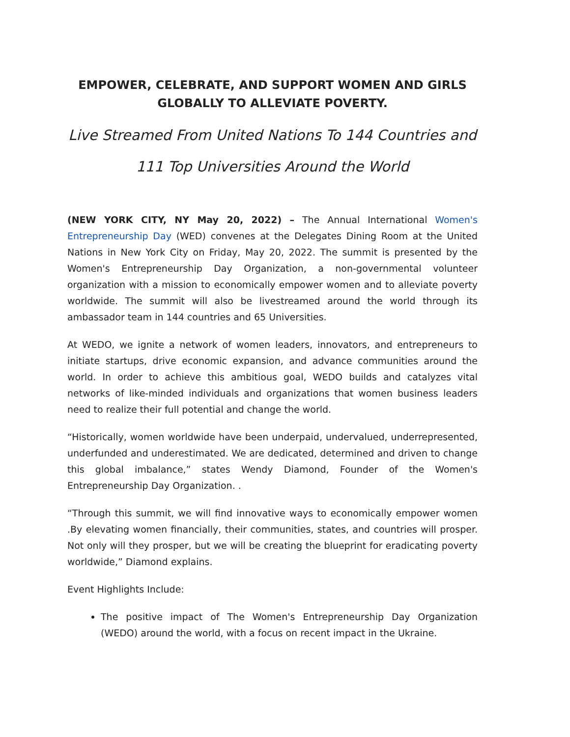EMPOWER, CELEBRATE, AND SUPPORT WOMEN AND GIRLS GLOBALLY TO ALLEVIATE POVERTY.
Live Streamed From United Nations To 144 Countries and
111 Top Universities Around the World
(NEW YORK CITY, NY May 20, 2022) – The Annual International Women's Entrepreneurship Day (WED) convenes at the Delegates Dining Room at the United Nations in New York City on Friday, May 20, 2022. The summit is presented by the Women's Entrepreneurship Day Organization, a non-governmental volunteer organization with a mission to economically empower women and to alleviate poverty worldwide. The summit will also be livestreamed around the world through its ambassador team in 144 countries and 65 Universities.
At WEDO, we ignite a network of women leaders, innovators, and entrepreneurs to initiate startups, drive economic expansion, and advance communities around the world. In order to achieve this ambitious goal, WEDO builds and catalyzes vital networks of like-minded individuals and organizations that women business leaders need to realize their full potential and change the world.
“Historically, women worldwide have been underpaid, undervalued, underrepresented, underfunded and underestimated. We are dedicated, determined and driven to change this global imbalance,” states Wendy Diamond, Founder of the Women's Entrepreneurship Day Organization. .
“Through this summit, we will find innovative ways to economically empower women .By elevating women financially, their communities, states, and countries will prosper. Not only will they prosper, but we will be creating the blueprint for eradicating poverty worldwide,” Diamond explains.
Event Highlights Include:
The positive impact of The Women's Entrepreneurship Day Organization (WEDO) around the world, with a focus on recent impact in the Ukraine.